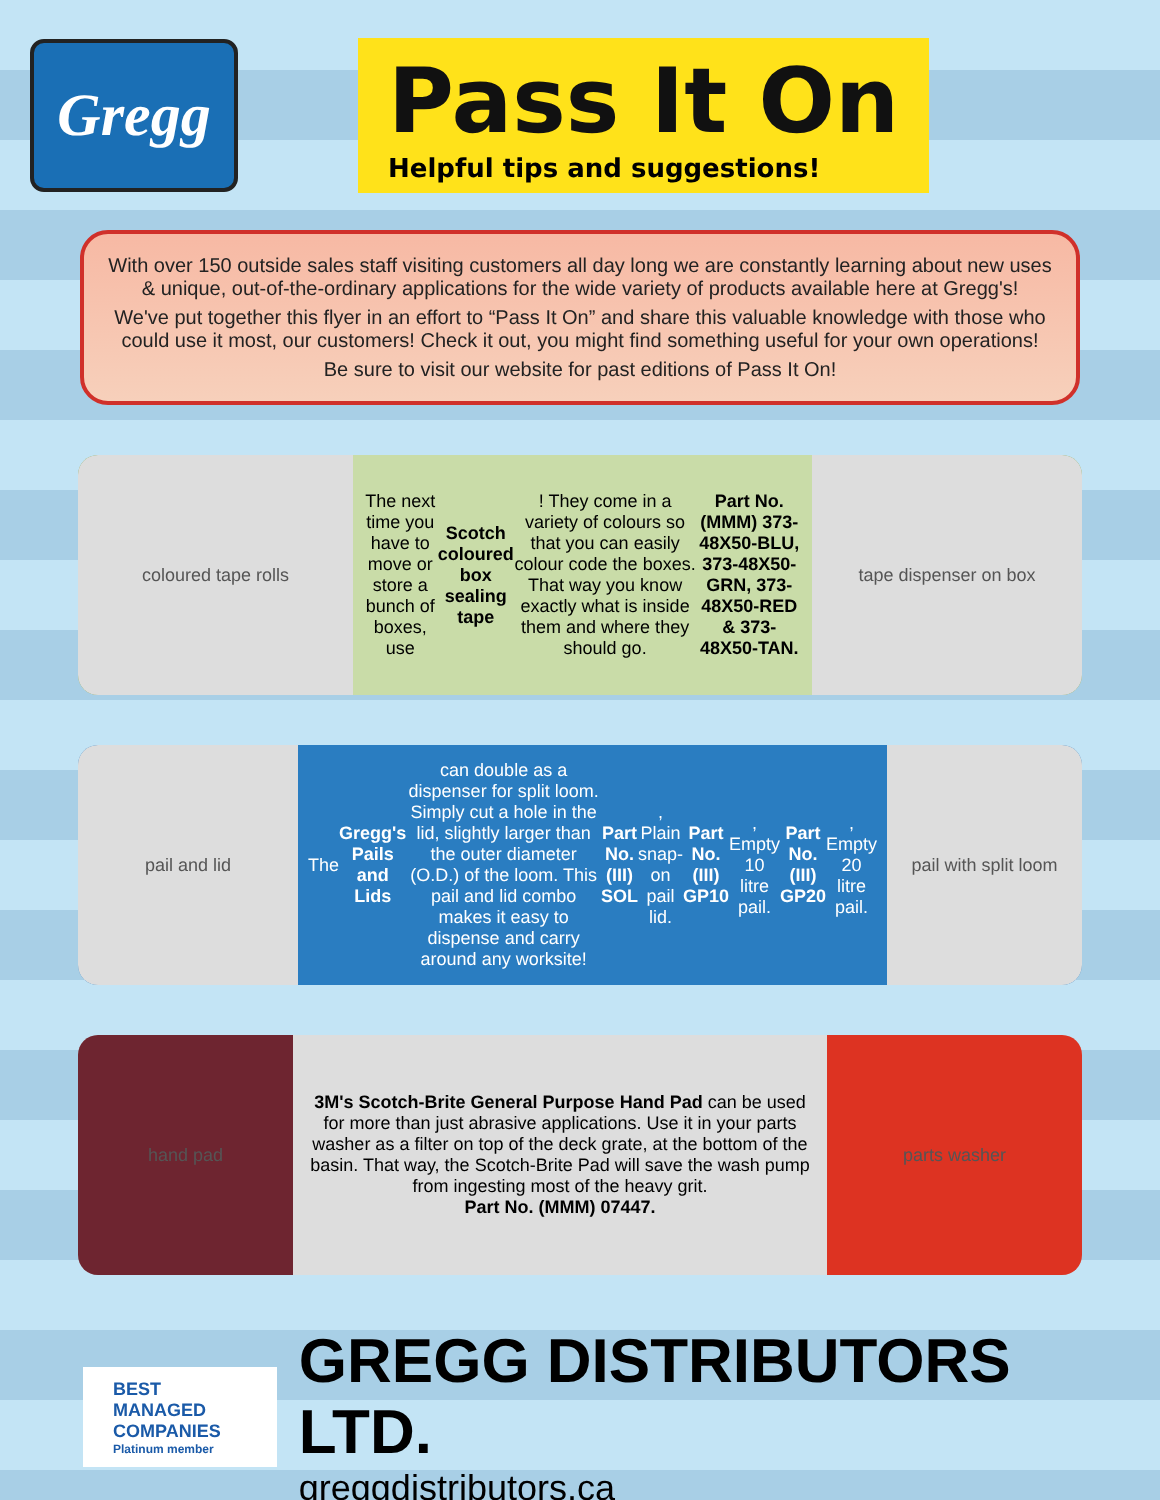Gregg
Pass It On
Helpful tips and suggestions!
With over 150 outside sales staff visiting customers all day long we are constantly learning about new uses & unique, out-of-the-ordinary applications for the wide variety of products available here at Gregg's!
We've put together this flyer in an effort to “Pass It On” and share this valuable knowledge with those who could use it most, our customers! Check it out, you might find something useful for your own operations!
Be sure to visit our website for past editions of Pass It On!
coloured tape rolls
The next time you have to move or store a bunch of boxes, use Scotch coloured box sealing tape! They come in a variety of colours so that you can easily colour code the boxes. That way you know exactly what is inside them and where they should go.
Part No. (MMM) 373-48X50-BLU, 373-48X50-GRN, 373-48X50-RED & 373-48X50-TAN.
tape dispenser on box
pail and lid
The Gregg's Pails and Lids can double as a dispenser for split loom. Simply cut a hole in the lid, slightly larger than the outer diameter (O.D.) of the loom. This pail and lid combo makes it easy to dispense and carry around any worksite!
Part No. (III) SOL, Plain snap-on pail lid.
Part No. (III) GP10, Empty 10 litre pail.
Part No. (III) GP20, Empty 20 litre pail.
pail with split loom
hand pad
3M's Scotch-Brite General Purpose Hand Pad can be used for more than just abrasive applications. Use it in your parts washer as a filter on top of the deck grate, at the bottom of the basin. That way, the Scotch-Brite Pad will save the wash pump from ingesting most of the heavy grit.
Part No. (MMM) 07447.
parts washer
BEST
MANAGED
COMPANIES
Platinum member
GREGG DISTRIBUTORS LTD.
greggdistributors.ca